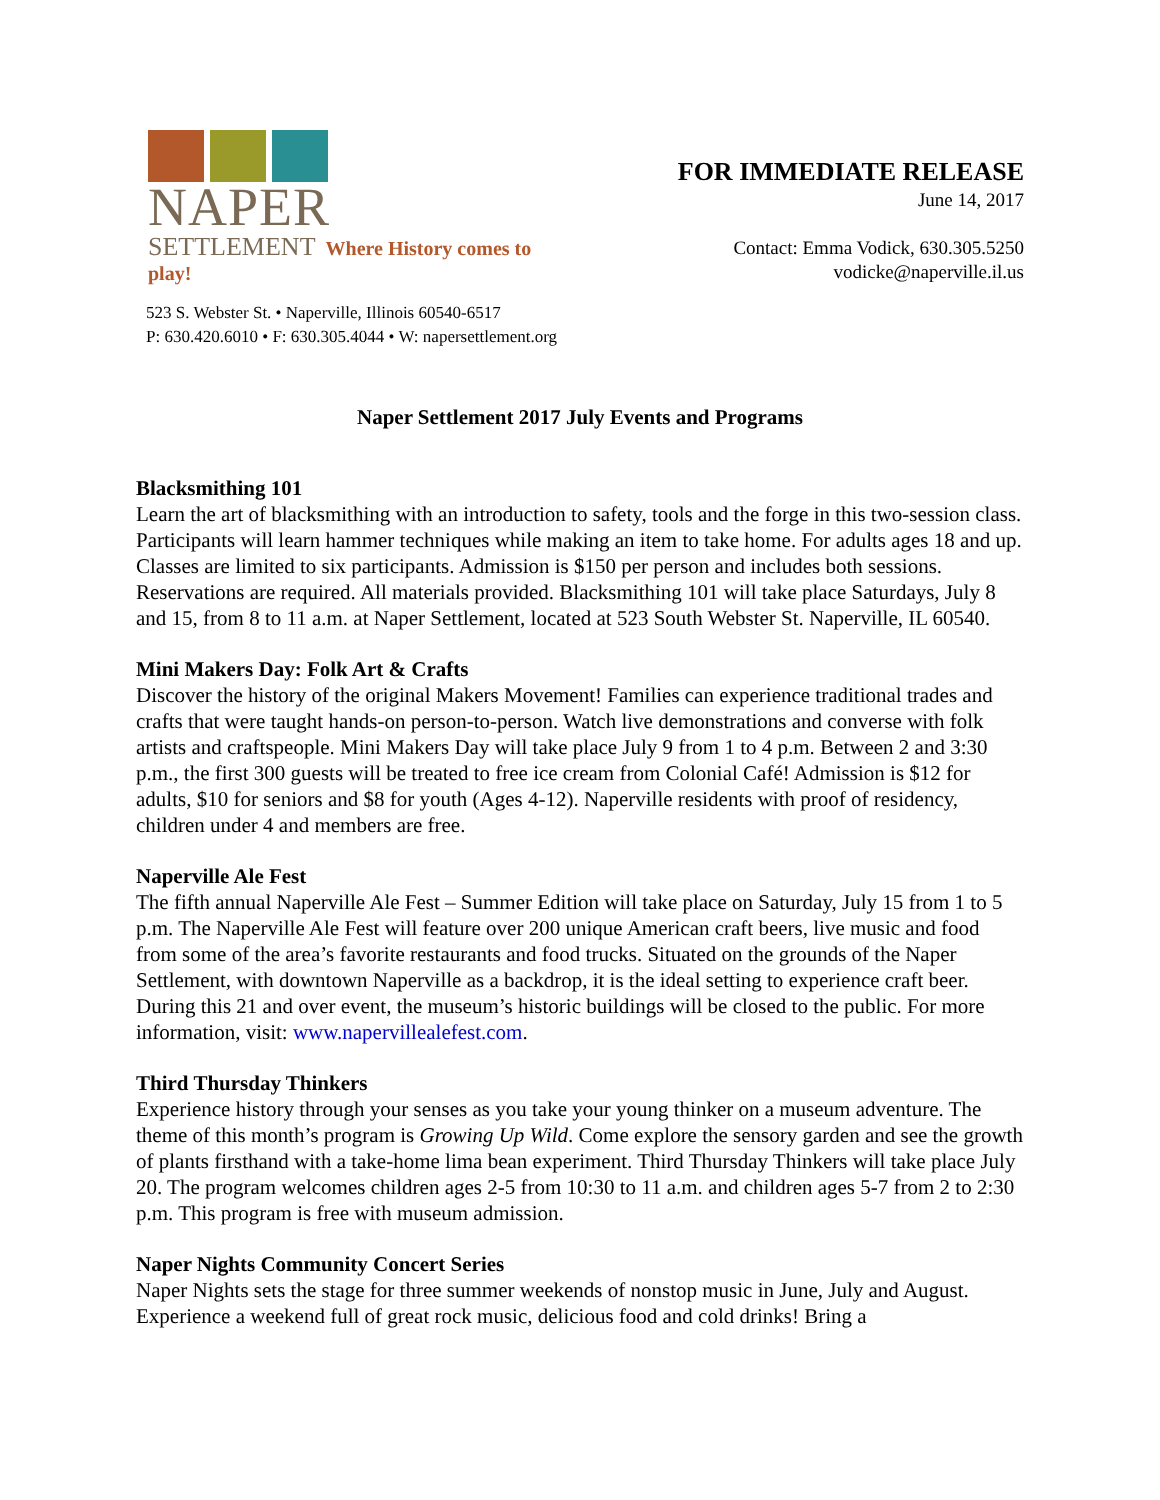NAPER
SETTLEMENT Where History comes to play!
FOR IMMEDIATE RELEASE
June 14, 2017
Contact: Emma Vodick, 630.305.5250
vodicke@naperville.il.us
523 S. Webster St. • Naperville, Illinois 60540-6517
P: 630.420.6010 • F: 630.305.4044 • W: napersettlement.org
Naper Settlement 2017 July Events and Programs
Blacksmithing 101
Learn the art of blacksmithing with an introduction to safety, tools and the forge in this two-session class. Participants will learn hammer techniques while making an item to take home. For adults ages 18 and up. Classes are limited to six participants. Admission is $150 per person and includes both sessions. Reservations are required. All materials provided. Blacksmithing 101 will take place Saturdays, July 8 and 15, from 8 to 11 a.m. at Naper Settlement, located at 523 South Webster St. Naperville, IL 60540.
Mini Makers Day: Folk Art & Crafts
Discover the history of the original Makers Movement! Families can experience traditional trades and crafts that were taught hands-on person-to-person. Watch live demonstrations and converse with folk artists and craftspeople. Mini Makers Day will take place July 9 from 1 to 4 p.m. Between 2 and 3:30 p.m., the first 300 guests will be treated to free ice cream from Colonial Café! Admission is $12 for adults, $10 for seniors and $8 for youth (Ages 4-12). Naperville residents with proof of residency, children under 4 and members are free.
Naperville Ale Fest
The fifth annual Naperville Ale Fest – Summer Edition will take place on Saturday, July 15 from 1 to 5 p.m. The Naperville Ale Fest will feature over 200 unique American craft beers, live music and food from some of the area’s favorite restaurants and food trucks. Situated on the grounds of the Naper Settlement, with downtown Naperville as a backdrop, it is the ideal setting to experience craft beer. During this 21 and over event, the museum’s historic buildings will be closed to the public. For more information, visit: www.napervillealefest.com.
Third Thursday Thinkers
Experience history through your senses as you take your young thinker on a museum adventure. The theme of this month’s program is Growing Up Wild. Come explore the sensory garden and see the growth of plants firsthand with a take-home lima bean experiment. Third Thursday Thinkers will take place July 20. The program welcomes children ages 2-5 from 10:30 to 11 a.m. and children ages 5-7 from 2 to 2:30 p.m. This program is free with museum admission.
Naper Nights Community Concert Series
Naper Nights sets the stage for three summer weekends of nonstop music in June, July and August. Experience a weekend full of great rock music, delicious food and cold drinks! Bring a